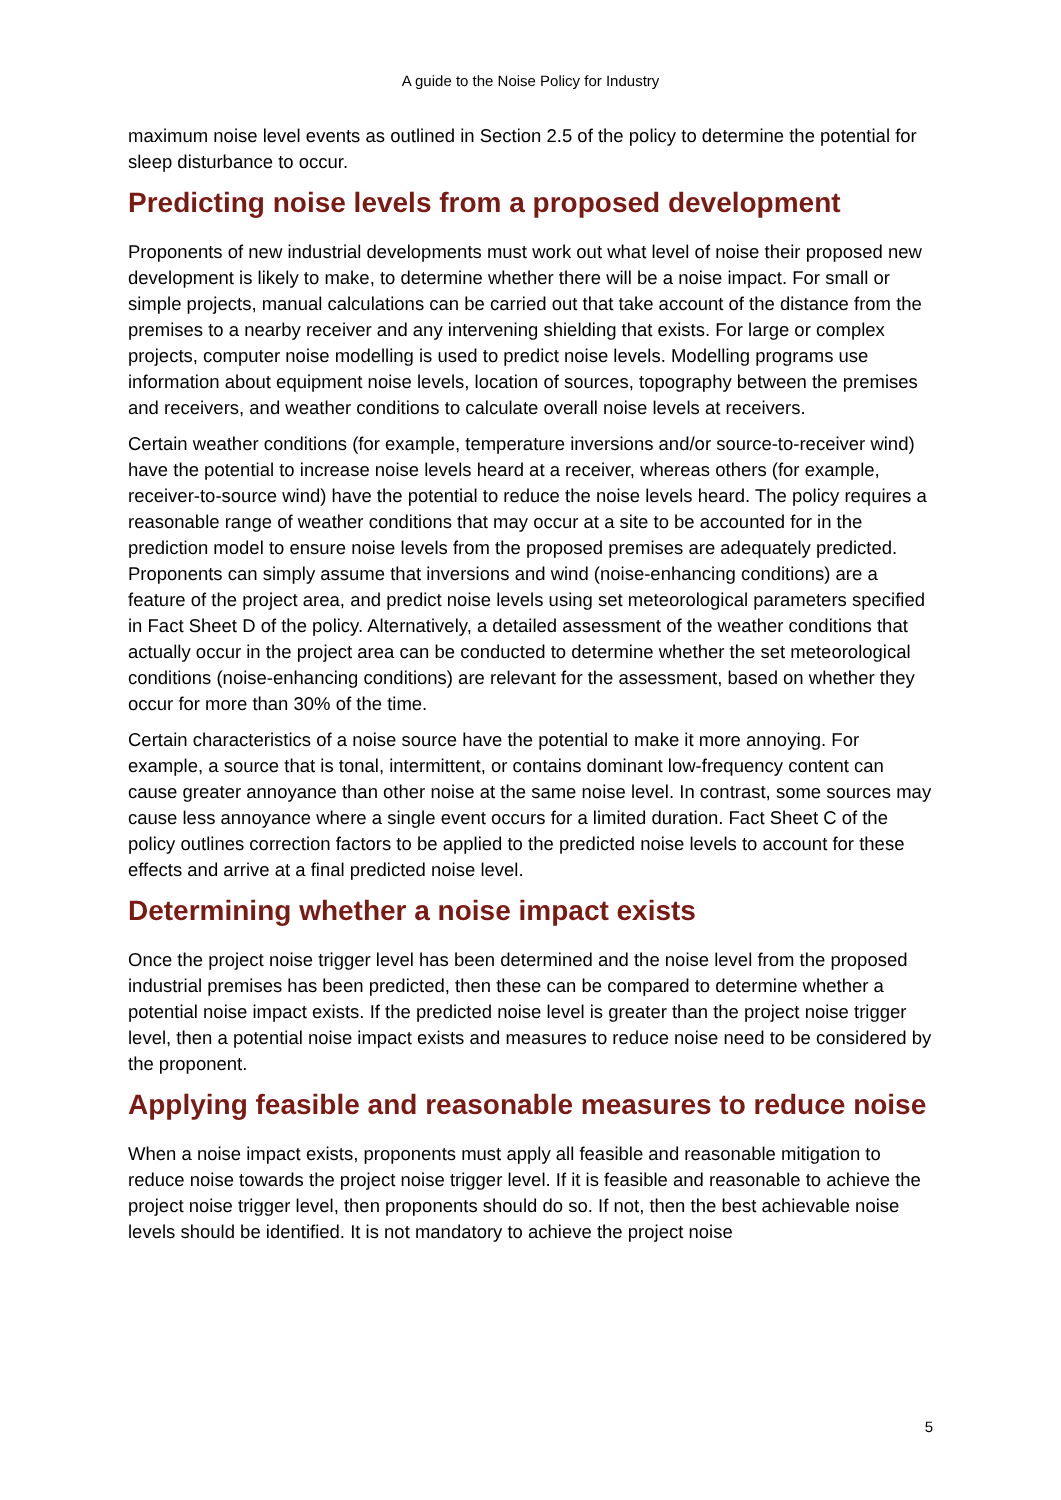A guide to the Noise Policy for Industry
maximum noise level events as outlined in Section 2.5 of the policy to determine the potential for sleep disturbance to occur.
Predicting noise levels from a proposed development
Proponents of new industrial developments must work out what level of noise their proposed new development is likely to make, to determine whether there will be a noise impact. For small or simple projects, manual calculations can be carried out that take account of the distance from the premises to a nearby receiver and any intervening shielding that exists. For large or complex projects, computer noise modelling is used to predict noise levels. Modelling programs use information about equipment noise levels, location of sources, topography between the premises and receivers, and weather conditions to calculate overall noise levels at receivers.
Certain weather conditions (for example, temperature inversions and/or source-to-receiver wind) have the potential to increase noise levels heard at a receiver, whereas others (for example, receiver-to-source wind) have the potential to reduce the noise levels heard. The policy requires a reasonable range of weather conditions that may occur at a site to be accounted for in the prediction model to ensure noise levels from the proposed premises are adequately predicted. Proponents can simply assume that inversions and wind (noise-enhancing conditions) are a feature of the project area, and predict noise levels using set meteorological parameters specified in Fact Sheet D of the policy. Alternatively, a detailed assessment of the weather conditions that actually occur in the project area can be conducted to determine whether the set meteorological conditions (noise-enhancing conditions) are relevant for the assessment, based on whether they occur for more than 30% of the time.
Certain characteristics of a noise source have the potential to make it more annoying. For example, a source that is tonal, intermittent, or contains dominant low-frequency content can cause greater annoyance than other noise at the same noise level. In contrast, some sources may cause less annoyance where a single event occurs for a limited duration. Fact Sheet C of the policy outlines correction factors to be applied to the predicted noise levels to account for these effects and arrive at a final predicted noise level.
Determining whether a noise impact exists
Once the project noise trigger level has been determined and the noise level from the proposed industrial premises has been predicted, then these can be compared to determine whether a potential noise impact exists. If the predicted noise level is greater than the project noise trigger level, then a potential noise impact exists and measures to reduce noise need to be considered by the proponent.
Applying feasible and reasonable measures to reduce noise
When a noise impact exists, proponents must apply all feasible and reasonable mitigation to reduce noise towards the project noise trigger level. If it is feasible and reasonable to achieve the project noise trigger level, then proponents should do so. If not, then the best achievable noise levels should be identified. It is not mandatory to achieve the project noise
5